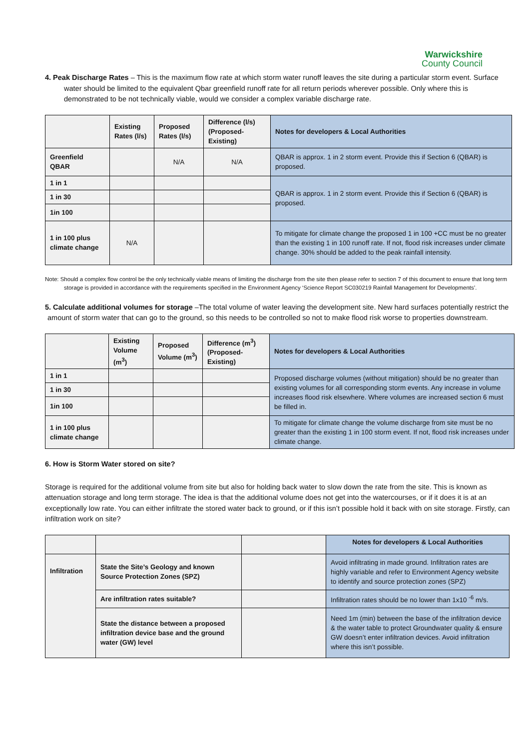Warwickshire
County Council
4. Peak Discharge Rates – This is the maximum flow rate at which storm water runoff leaves the site during a particular storm event. Surface water should be limited to the equivalent Qbar greenfield runoff rate for all return periods wherever possible. Only where this is demonstrated to be not technically viable, would we consider a complex variable discharge rate.
| | Existing Rates (l/s) | Proposed Rates (l/s) | Difference (l/s) (Proposed-Existing) | Notes for developers & Local Authorities |
| --- | --- | --- | --- | --- |
| Greenfield QBAR | | N/A | N/A | QBAR is approx. 1 in 2 storm event. Provide this if Section 6 (QBAR) is proposed. |
| 1 in 1 | | | | QBAR is approx. 1 in 2 storm event. Provide this if Section 6 (QBAR) is proposed. |
| 1 in 30 | | | | |
| 1in 100 | | | | |
| 1 in 100 plus climate change | N/A | | | To mitigate for climate change the proposed 1 in 100 +CC must be no greater than the existing 1 in 100 runoff rate. If not, flood risk increases under climate change. 30% should be added to the peak rainfall intensity. |
Note: Should a complex flow control be the only technically viable means of limiting the discharge from the site then please refer to section 7 of this document to ensure that long term storage is provided in accordance with the requirements specified in the Environment Agency ‘Science Report SC030219 Rainfall Management for Developments’.
5. Calculate additional volumes for storage –The total volume of water leaving the development site. New hard surfaces potentially restrict the amount of storm water that can go to the ground, so this needs to be controlled so not to make flood risk worse to properties downstream.
| | Existing Volume (m<sup>3</sup>) | Proposed Volume (m<sup>3</sup>) | Difference (m<sup>3</sup>) (Proposed-Existing) | Notes for developers & Local Authorities |
| --- | --- | --- | --- | --- |
| 1 in 1 | | | | Proposed discharge volumes (without mitigation) should be no greater than existing volumes for all corresponding storm events. Any increase in volume increases flood risk elsewhere. Where volumes are increased section 6 must be filled in. |
| 1 in 30 | | | | |
| 1in 100 | | | | |
| 1 in 100 plus climate change | | | | To mitigate for climate change the volume discharge from site must be no greater than the existing 1 in 100 storm event. If not, flood risk increases under climate change. |
6. How is Storm Water stored on site?
Storage is required for the additional volume from site but also for holding back water to slow down the rate from the site. This is known as attenuation storage and long term storage. The idea is that the additional volume does not get into the watercourses, or if it does it is at an exceptionally low rate. You can either infiltrate the stored water back to ground, or if this isn’t possible hold it back with on site storage. Firstly, can infiltration work on site?
| | | | Notes for developers & Local Authorities |
| --- | --- | --- | --- |
| Infiltration | State the Site’s Geology and known Source Protection Zones (SPZ) | | Avoid infiltrating in made ground. Infiltration rates are highly variable and refer to Environment Agency website to identify and source protection zones (SPZ) |
| | Are infiltration rates suitable? | | Infiltration rates should be no lower than 1x10 <sup>-6</sup> m/s. |
| | State the distance between a proposed infiltration device base and the ground water (GW) level | | Need 1m (min) between the base of the infiltration device & the water table to protect Groundwater quality & ensure GW doesn’t enter infiltration devices. Avoid infiltration where this isn’t possible. |